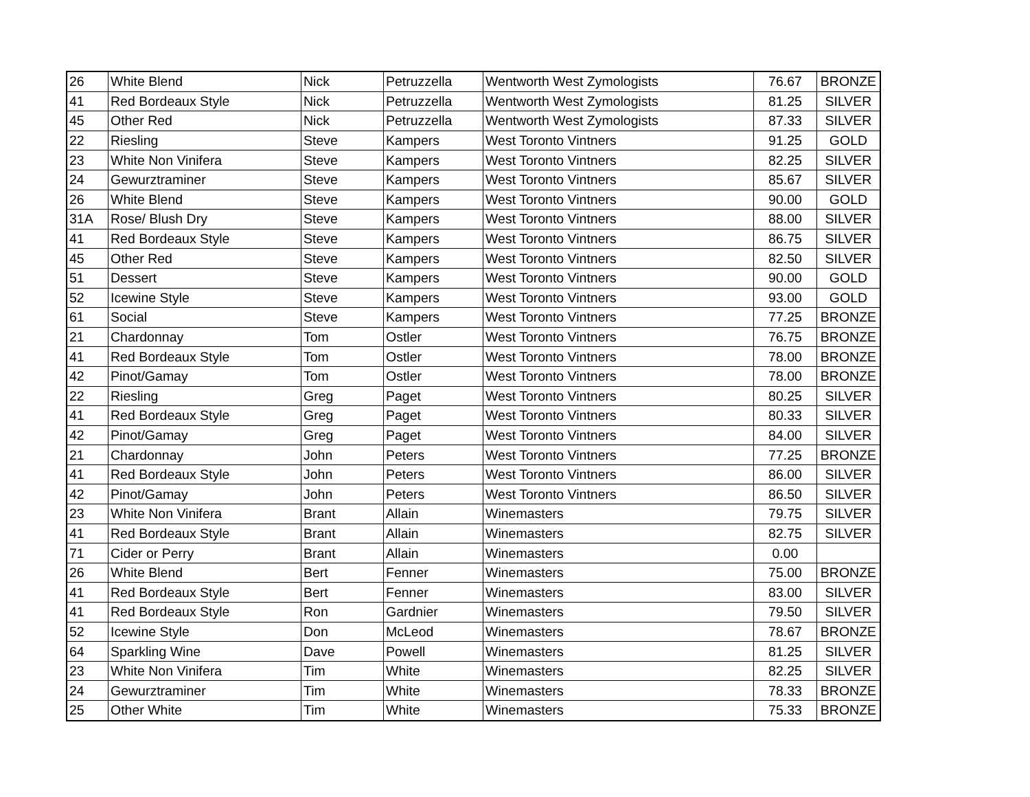| 26 | White Blend | Nick | Petruzzella | Wentworth West Zymologists | 76.67 | BRONZE |
| 41 | Red Bordeaux Style | Nick | Petruzzella | Wentworth West Zymologists | 81.25 | SILVER |
| 45 | Other Red | Nick | Petruzzella | Wentworth West Zymologists | 87.33 | SILVER |
| 22 | Riesling | Steve | Kampers | West Toronto Vintners | 91.25 | GOLD |
| 23 | White Non Vinifera | Steve | Kampers | West Toronto Vintners | 82.25 | SILVER |
| 24 | Gewurztraminer | Steve | Kampers | West Toronto Vintners | 85.67 | SILVER |
| 26 | White Blend | Steve | Kampers | West Toronto Vintners | 90.00 | GOLD |
| 31A | Rose/ Blush Dry | Steve | Kampers | West Toronto Vintners | 88.00 | SILVER |
| 41 | Red Bordeaux Style | Steve | Kampers | West Toronto Vintners | 86.75 | SILVER |
| 45 | Other Red | Steve | Kampers | West Toronto Vintners | 82.50 | SILVER |
| 51 | Dessert | Steve | Kampers | West Toronto Vintners | 90.00 | GOLD |
| 52 | Icewine Style | Steve | Kampers | West Toronto Vintners | 93.00 | GOLD |
| 61 | Social | Steve | Kampers | West Toronto Vintners | 77.25 | BRONZE |
| 21 | Chardonnay | Tom | Ostler | West Toronto Vintners | 76.75 | BRONZE |
| 41 | Red Bordeaux Style | Tom | Ostler | West Toronto Vintners | 78.00 | BRONZE |
| 42 | Pinot/Gamay | Tom | Ostler | West Toronto Vintners | 78.00 | BRONZE |
| 22 | Riesling | Greg | Paget | West Toronto Vintners | 80.25 | SILVER |
| 41 | Red Bordeaux Style | Greg | Paget | West Toronto Vintners | 80.33 | SILVER |
| 42 | Pinot/Gamay | Greg | Paget | West Toronto Vintners | 84.00 | SILVER |
| 21 | Chardonnay | John | Peters | West Toronto Vintners | 77.25 | BRONZE |
| 41 | Red Bordeaux Style | John | Peters | West Toronto Vintners | 86.00 | SILVER |
| 42 | Pinot/Gamay | John | Peters | West Toronto Vintners | 86.50 | SILVER |
| 23 | White Non Vinifera | Brant | Allain | Winemasters | 79.75 | SILVER |
| 41 | Red Bordeaux Style | Brant | Allain | Winemasters | 82.75 | SILVER |
| 71 | Cider or Perry | Brant | Allain | Winemasters | 0.00 | |
| 26 | White Blend | Bert | Fenner | Winemasters | 75.00 | BRONZE |
| 41 | Red Bordeaux Style | Bert | Fenner | Winemasters | 83.00 | SILVER |
| 41 | Red Bordeaux Style | Ron | Gardnier | Winemasters | 79.50 | SILVER |
| 52 | Icewine Style | Don | McLeod | Winemasters | 78.67 | BRONZE |
| 64 | Sparkling Wine | Dave | Powell | Winemasters | 81.25 | SILVER |
| 23 | White Non Vinifera | Tim | White | Winemasters | 82.25 | SILVER |
| 24 | Gewurztraminer | Tim | White | Winemasters | 78.33 | BRONZE |
| 25 | Other White | Tim | White | Winemasters | 75.33 | BRONZE |